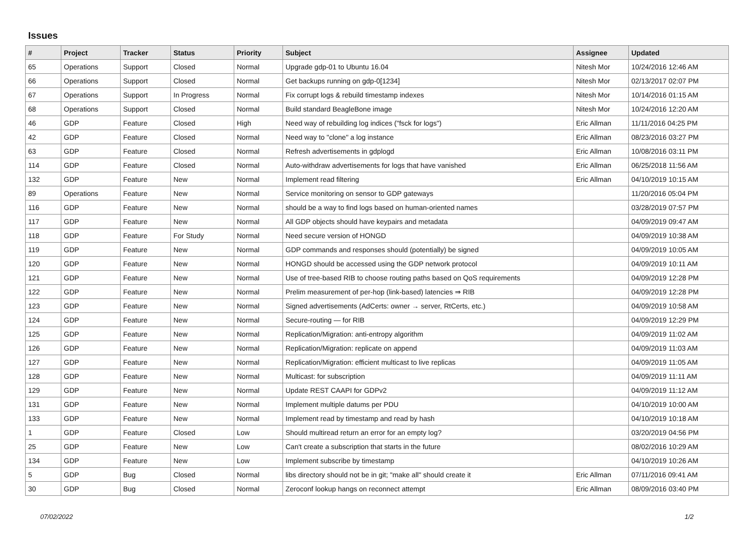Issues
| # | Project | Tracker | Status | Priority | Subject | Assignee | Updated |
| --- | --- | --- | --- | --- | --- | --- | --- |
| 65 | Operations | Support | Closed | Normal | Upgrade gdp-01 to Ubuntu 16.04 | Nitesh Mor | 10/24/2016 12:46 AM |
| 66 | Operations | Support | Closed | Normal | Get backups running on gdp-0[1234] | Nitesh Mor | 02/13/2017 02:07 PM |
| 67 | Operations | Support | In Progress | Normal | Fix corrupt logs & rebuild timestamp indexes | Nitesh Mor | 10/14/2016 01:15 AM |
| 68 | Operations | Support | Closed | Normal | Build standard BeagleBone image | Nitesh Mor | 10/24/2016 12:20 AM |
| 46 | GDP | Feature | Closed | High | Need way of rebuilding log indices ("fsck for logs") | Eric Allman | 11/11/2016 04:25 PM |
| 42 | GDP | Feature | Closed | Normal | Need way to "clone" a log instance | Eric Allman | 08/23/2016 03:27 PM |
| 63 | GDP | Feature | Closed | Normal | Refresh advertisements in gdplogd | Eric Allman | 10/08/2016 03:11 PM |
| 114 | GDP | Feature | Closed | Normal | Auto-withdraw advertisements for logs that have vanished | Eric Allman | 06/25/2018 11:56 AM |
| 132 | GDP | Feature | New | Normal | Implement read filtering | Eric Allman | 04/10/2019 10:15 AM |
| 89 | Operations | Feature | New | Normal | Service monitoring on sensor to GDP gateways | | 11/20/2016 05:04 PM |
| 116 | GDP | Feature | New | Normal | should be a way to find logs based on human-oriented names | | 03/28/2019 07:57 PM |
| 117 | GDP | Feature | New | Normal | All GDP objects should have keypairs and metadata | | 04/09/2019 09:47 AM |
| 118 | GDP | Feature | For Study | Normal | Need secure version of HONGD | | 04/09/2019 10:38 AM |
| 119 | GDP | Feature | New | Normal | GDP commands and responses should (potentially) be signed | | 04/09/2019 10:05 AM |
| 120 | GDP | Feature | New | Normal | HONGD should be accessed using the GDP network protocol | | 04/09/2019 10:11 AM |
| 121 | GDP | Feature | New | Normal | Use of tree-based RIB to choose routing paths based on QoS requirements | | 04/09/2019 12:28 PM |
| 122 | GDP | Feature | New | Normal | Prelim measurement of per-hop (link-based) latencies ⇒ RIB | | 04/09/2019 12:28 PM |
| 123 | GDP | Feature | New | Normal | Signed advertisements (AdCerts: owner → server, RtCerts, etc.) | | 04/09/2019 10:58 AM |
| 124 | GDP | Feature | New | Normal | Secure-routing — for RIB | | 04/09/2019 12:29 PM |
| 125 | GDP | Feature | New | Normal | Replication/Migration: anti-entropy algorithm | | 04/09/2019 11:02 AM |
| 126 | GDP | Feature | New | Normal | Replication/Migration: replicate on append | | 04/09/2019 11:03 AM |
| 127 | GDP | Feature | New | Normal | Replication/Migration: efficient multicast to live replicas | | 04/09/2019 11:05 AM |
| 128 | GDP | Feature | New | Normal | Multicast: for subscription | | 04/09/2019 11:11 AM |
| 129 | GDP | Feature | New | Normal | Update REST CAAPI for GDPv2 | | 04/09/2019 11:12 AM |
| 131 | GDP | Feature | New | Normal | Implement multiple datums per PDU | | 04/10/2019 10:00 AM |
| 133 | GDP | Feature | New | Normal | Implement read by timestamp and read by hash | | 04/10/2019 10:18 AM |
| 1 | GDP | Feature | Closed | Low | Should multiread return an error for an empty log? | | 03/20/2019 04:56 PM |
| 25 | GDP | Feature | New | Low | Can't create a subscription that starts in the future | | 08/02/2016 10:29 AM |
| 134 | GDP | Feature | New | Low | Implement subscribe by timestamp | | 04/10/2019 10:26 AM |
| 5 | GDP | Bug | Closed | Normal | libs directory should not be in git; "make all" should create it | Eric Allman | 07/11/2016 09:41 AM |
| 30 | GDP | Bug | Closed | Normal | Zeroconf lookup hangs on reconnect attempt | Eric Allman | 08/09/2016 03:40 PM |
07/02/2022 1/2